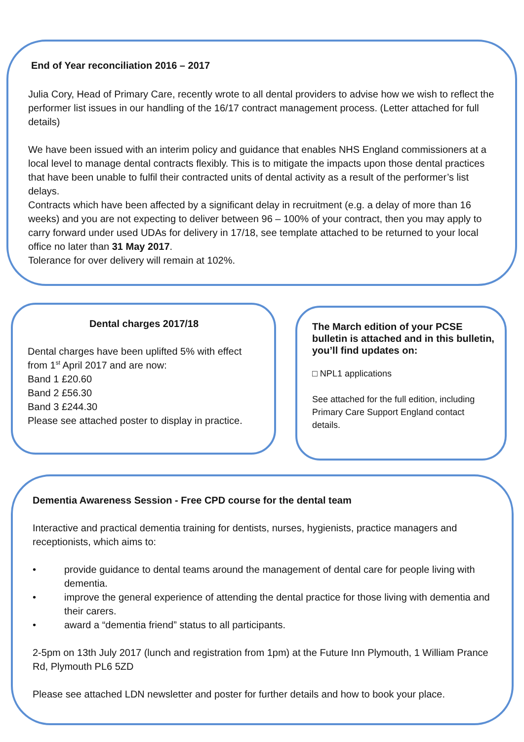End of Year reconciliation 2016 – 2017
Julia Cory, Head of Primary Care, recently wrote to all dental providers to advise how we wish to reflect the performer list issues in our handling of the 16/17 contract management process. (Letter attached for full details)
We have been issued with an interim policy and guidance that enables NHS England commissioners at a local level to manage dental contracts flexibly. This is to mitigate the impacts upon those dental practices that have been unable to fulfil their contracted units of dental activity as a result of the performer’s list delays.
Contracts which have been affected by a significant delay in recruitment (e.g. a delay of more than 16 weeks) and you are not expecting to deliver between 96 – 100% of your contract, then you may apply to carry forward under used UDAs for delivery in 17/18, see template attached to be returned to your local office no later than 31 May 2017.
Tolerance for over delivery will remain at 102%.
Dental charges 2017/18
Dental charges have been uplifted 5% with effect from 1<sup>st</sup> April 2017 and are now:
Band 1 £20.60
Band 2 £56.30
Band 3 £244.30
Please see attached poster to display in practice.
The March edition of your PCSE bulletin is attached and in this bulletin, you’ll find updates on:
□ NPL1 applications
See attached for the full edition, including Primary Care Support England contact details.
Dementia Awareness Session - Free CPD course for the dental team
Interactive and practical dementia training for dentists, nurses, hygienists, practice managers and receptionists, which aims to:
• provide guidance to dental teams around the management of dental care for people living with dementia.
• improve the general experience of attending the dental practice for those living with dementia and their carers.
• award a “dementia friend” status to all participants.
2-5pm on 13th July 2017 (lunch and registration from 1pm) at the Future Inn Plymouth, 1 William Prance Rd, Plymouth PL6 5ZD
Please see attached LDN newsletter and poster for further details and how to book your place.